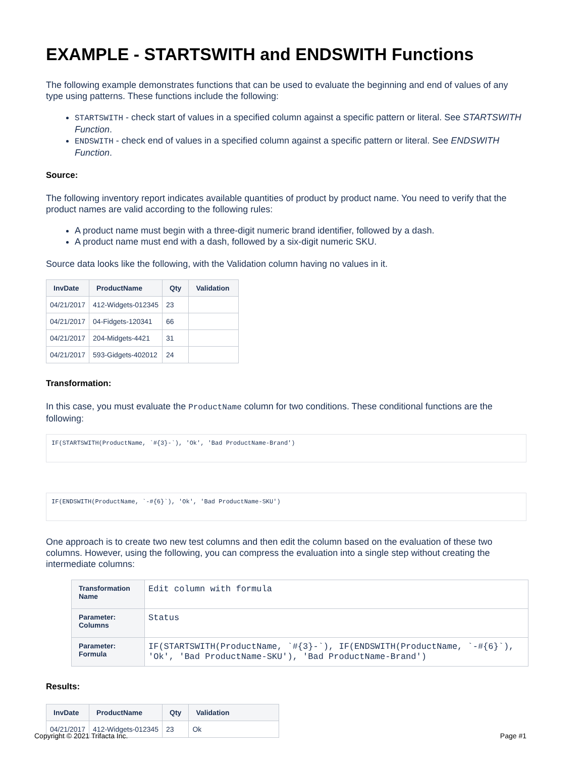EXAMPLE - STARTSWITH and ENDSWITH Functions
The following example demonstrates functions that can be used to evaluate the beginning and end of values of any type using patterns. These functions include the following:
STARTSWITH - check start of values in a specified column against a specific pattern or literal. See STARTSWITH Function.
ENDSWITH - check end of values in a specified column against a specific pattern or literal. See ENDSWITH Function.
Source:
The following inventory report indicates available quantities of product by product name. You need to verify that the product names are valid according to the following rules:
A product name must begin with a three-digit numeric brand identifier, followed by a dash.
A product name must end with a dash, followed by a six-digit numeric SKU.
Source data looks like the following, with the Validation column having no values in it.
| InvDate | ProductName | Qty | Validation |
| --- | --- | --- | --- |
| 04/21/2017 | 412-Widgets-012345 | 23 | |
| 04/21/2017 | 04-Fidgets-120341 | 66 | |
| 04/21/2017 | 204-Midgets-4421 | 31 | |
| 04/21/2017 | 593-Gidgets-402012 | 24 | |
Transformation:
In this case, you must evaluate the ProductName column for two conditions. These conditional functions are the following:
IF(STARTSWITH(ProductName, `#{3}-`), 'Ok', 'Bad ProductName-Brand')
IF(ENDSWITH(ProductName, `-#{6}`), 'Ok', 'Bad ProductName-SKU')
One approach is to create two new test columns and then edit the column based on the evaluation of these two columns. However, using the following, you can compress the evaluation into a single step without creating the intermediate columns:
| Transformation Name | Edit column with formula |
| Parameter: Columns | Status |
| Parameter: Formula | IF(STARTSWITH(ProductName, `#{3}-`), IF(ENDSWITH(ProductName, `-#{6}`), 'Ok', 'Bad ProductName-SKU'), 'Bad ProductName-Brand') |
Results:
| InvDate | ProductName | Qty | Validation |
| --- | --- | --- | --- |
| 04/21/2017 | 412-Widgets-012345 | 23 | Ok |
Copyright © 2021 Trifacta Inc. Page #1